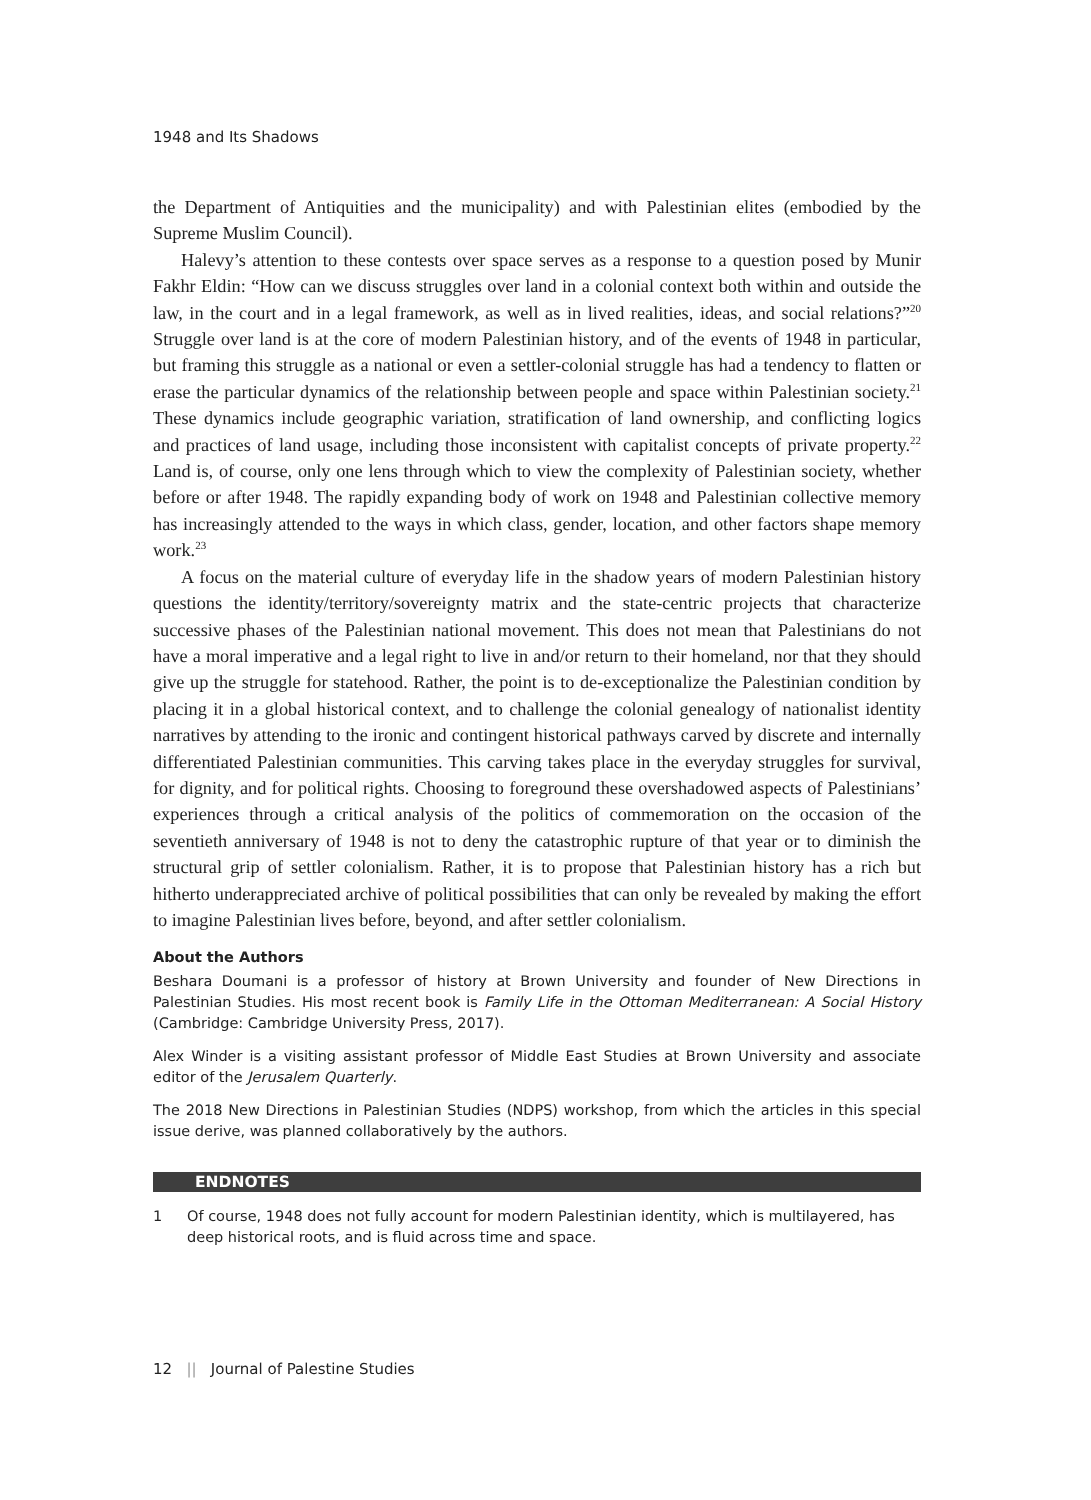1948 and Its Shadows
the Department of Antiquities and the municipality) and with Palestinian elites (embodied by the Supreme Muslim Council).
Halevy’s attention to these contests over space serves as a response to a question posed by Munir Fakhr Eldin: “How can we discuss struggles over land in a colonial context both within and outside the law, in the court and in a legal framework, as well as in lived realities, ideas, and social relations?”<sup>20</sup> Struggle over land is at the core of modern Palestinian history, and of the events of 1948 in particular, but framing this struggle as a national or even a settler-colonial struggle has had a tendency to flatten or erase the particular dynamics of the relationship between people and space within Palestinian society.<sup>21</sup> These dynamics include geographic variation, stratification of land ownership, and conflicting logics and practices of land usage, including those inconsistent with capitalist concepts of private property.<sup>22</sup> Land is, of course, only one lens through which to view the complexity of Palestinian society, whether before or after 1948. The rapidly expanding body of work on 1948 and Palestinian collective memory has increasingly attended to the ways in which class, gender, location, and other factors shape memory work.<sup>23</sup>
A focus on the material culture of everyday life in the shadow years of modern Palestinian history questions the identity/territory/sovereignty matrix and the state-centric projects that characterize successive phases of the Palestinian national movement. This does not mean that Palestinians do not have a moral imperative and a legal right to live in and/or return to their homeland, nor that they should give up the struggle for statehood. Rather, the point is to de-exceptionalize the Palestinian condition by placing it in a global historical context, and to challenge the colonial genealogy of nationalist identity narratives by attending to the ironic and contingent historical pathways carved by discrete and internally differentiated Palestinian communities. This carving takes place in the everyday struggles for survival, for dignity, and for political rights. Choosing to foreground these overshadowed aspects of Palestinians’ experiences through a critical analysis of the politics of commemoration on the occasion of the seventieth anniversary of 1948 is not to deny the catastrophic rupture of that year or to diminish the structural grip of settler colonialism. Rather, it is to propose that Palestinian history has a rich but hitherto underappreciated archive of political possibilities that can only be revealed by making the effort to imagine Palestinian lives before, beyond, and after settler colonialism.
About the Authors
Beshara Doumani is a professor of history at Brown University and founder of New Directions in Palestinian Studies. His most recent book is Family Life in the Ottoman Mediterranean: A Social History (Cambridge: Cambridge University Press, 2017).
Alex Winder is a visiting assistant professor of Middle East Studies at Brown University and associate editor of the Jerusalem Quarterly.
The 2018 New Directions in Palestinian Studies (NDPS) workshop, from which the articles in this special issue derive, was planned collaboratively by the authors.
ENDNOTES
1 Of course, 1948 does not fully account for modern Palestinian identity, which is multilayered, has deep historical roots, and is fluid across time and space.
12 || Journal of Palestine Studies